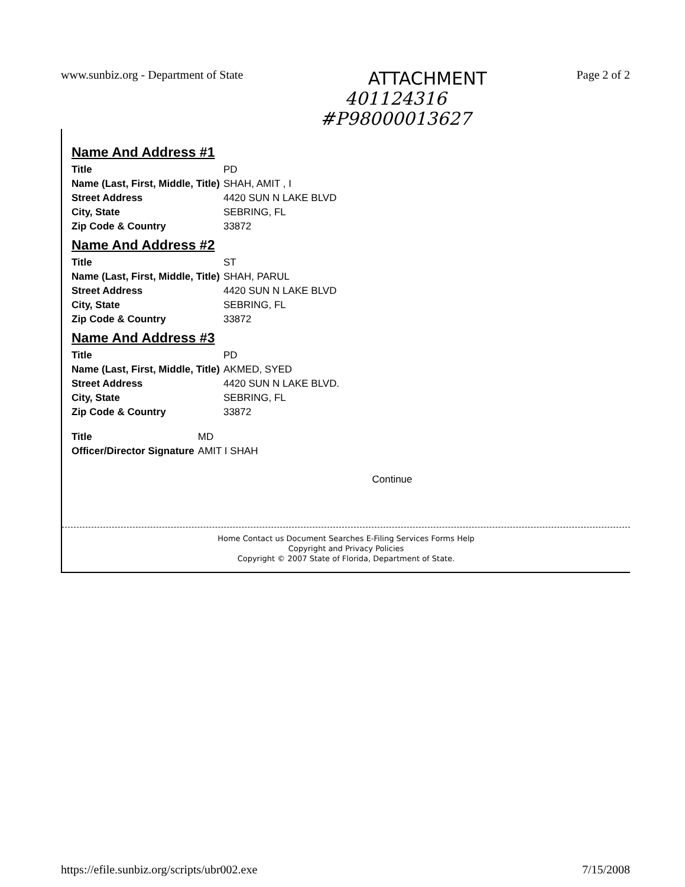www.sunbiz.org - Department of State ATTACHMENT Page 2 of 2
401124316
#P98000013627
Name And Address #1
| Title | PD |
| Name (Last, First, Middle, Title) | SHAH, AMIT , I |
| Street Address | 4420 SUN N LAKE BLVD |
| City, State | SEBRING, FL |
| Zip Code & Country | 33872 |
Name And Address #2
| Title | ST |
| Name (Last, First, Middle, Title) | SHAH, PARUL |
| Street Address | 4420 SUN N LAKE BLVD |
| City, State | SEBRING, FL |
| Zip Code & Country | 33872 |
Name And Address #3
| Title | PD |
| Name (Last, First, Middle, Title) | AKMED, SYED |
| Street Address | 4420 SUN N LAKE BLVD. |
| City, State | SEBRING, FL |
| Zip Code & Country | 33872 |
| Title | MD |
| Officer/Director Signature | AMIT I SHAH |
Continue
Home Contact us Document Searches E-Filing Services Forms Help
Copyright and Privacy Policies
Copyright © 2007 State of Florida, Department of State.
https://efile.sunbiz.org/scripts/ubr002.exe 7/15/2008